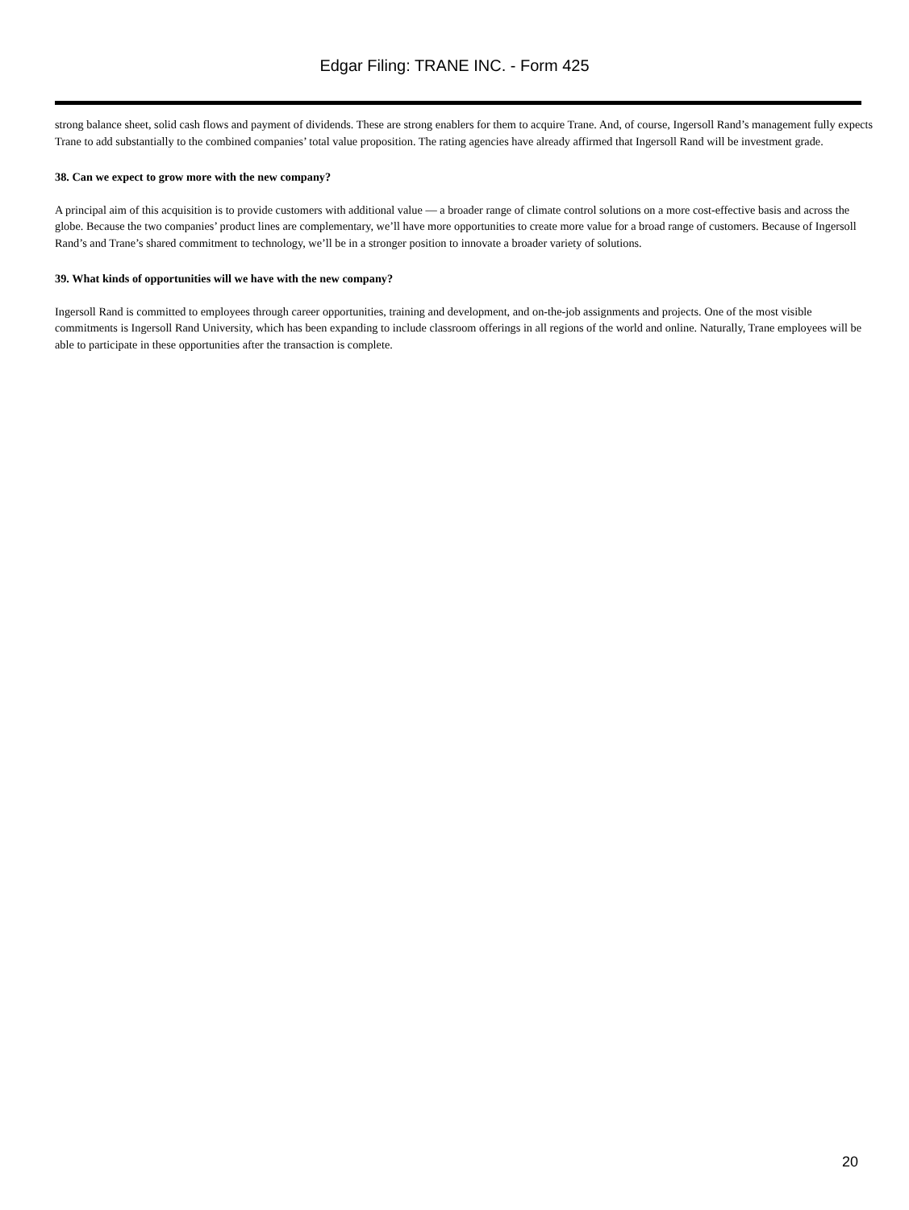Edgar Filing: TRANE INC. - Form 425
strong balance sheet, solid cash flows and payment of dividends. These are strong enablers for them to acquire Trane. And, of course, Ingersoll Rand’s management fully expects Trane to add substantially to the combined companies’ total value proposition. The rating agencies have already affirmed that Ingersoll Rand will be investment grade.
38. Can we expect to grow more with the new company?
A principal aim of this acquisition is to provide customers with additional value — a broader range of climate control solutions on a more cost-effective basis and across the globe. Because the two companies’ product lines are complementary, we’ll have more opportunities to create more value for a broad range of customers. Because of Ingersoll Rand’s and Trane’s shared commitment to technology, we’ll be in a stronger position to innovate a broader variety of solutions.
39. What kinds of opportunities will we have with the new company?
Ingersoll Rand is committed to employees through career opportunities, training and development, and on-the-job assignments and projects. One of the most visible commitments is Ingersoll Rand University, which has been expanding to include classroom offerings in all regions of the world and online. Naturally, Trane employees will be able to participate in these opportunities after the transaction is complete.
20